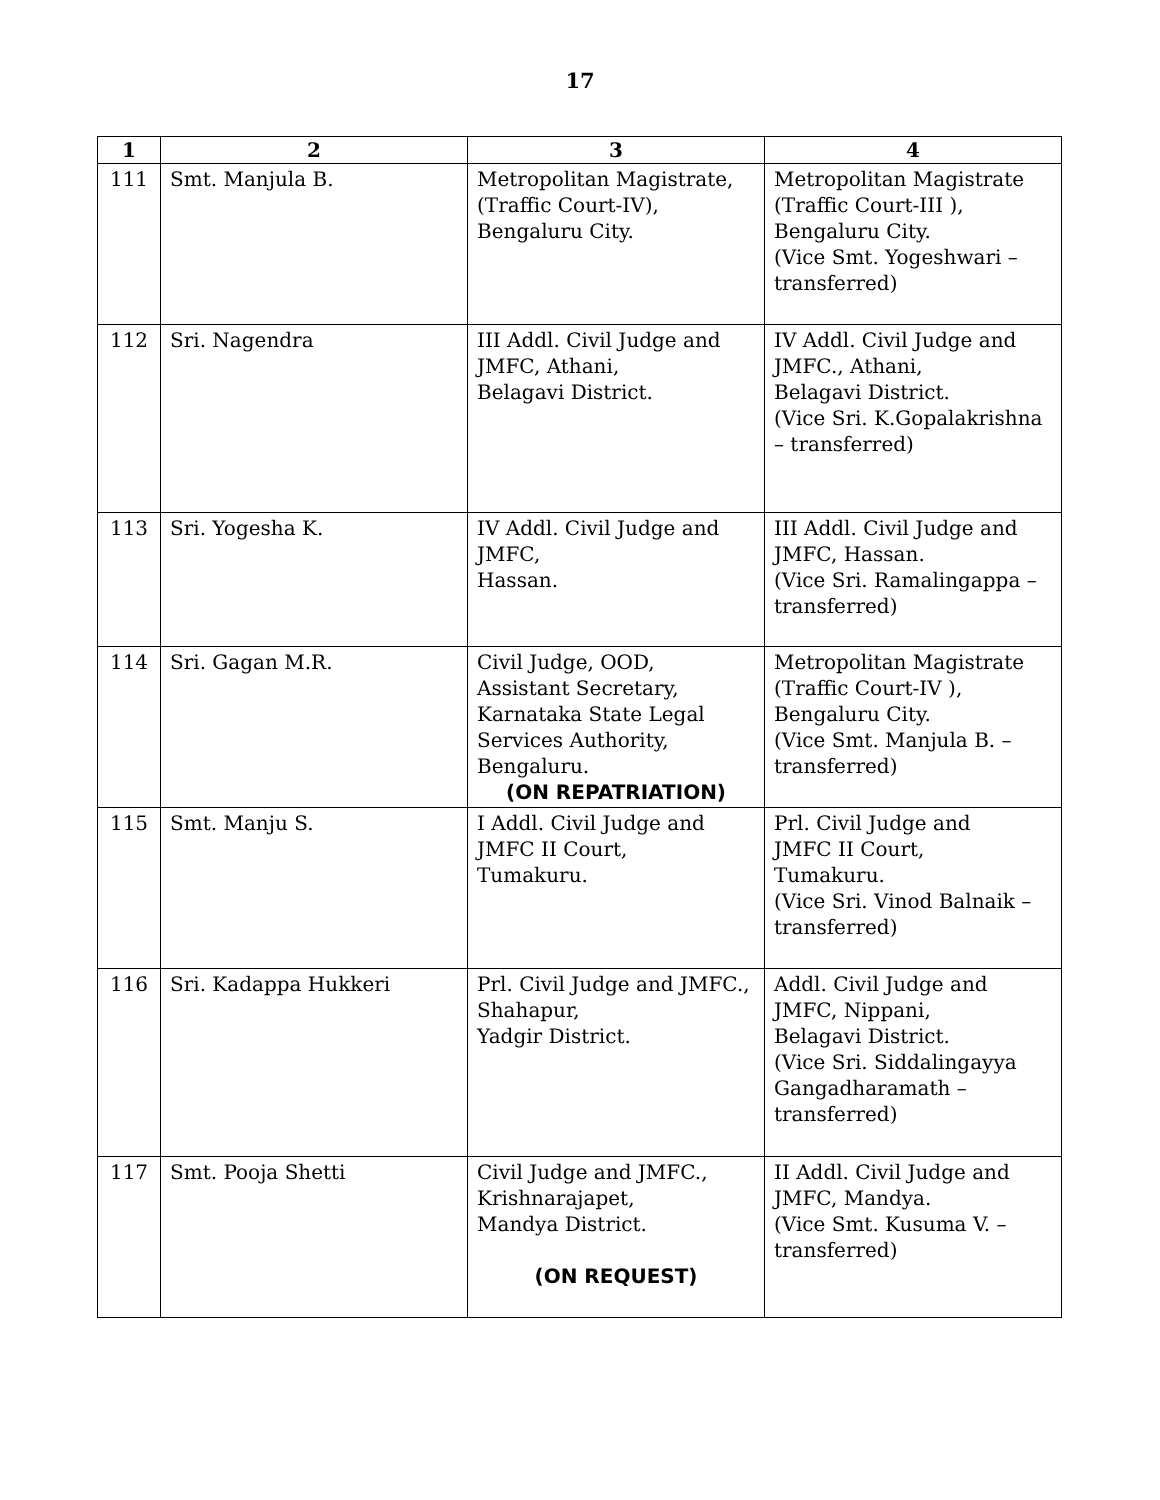17
| 1 | 2 | 3 | 4 |
| --- | --- | --- | --- |
| 111 | Smt. Manjula B. | Metropolitan Magistrate, (Traffic Court-IV), Bengaluru City. | Metropolitan Magistrate (Traffic Court-III ), Bengaluru City. (Vice Smt. Yogeshwari – transferred) |
| 112 | Sri. Nagendra | III Addl. Civil Judge and JMFC, Athani, Belagavi District. | IV Addl. Civil Judge and JMFC., Athani, Belagavi District. (Vice Sri. K.Gopalakrishna – transferred) |
| 113 | Sri. Yogesha K. | IV Addl. Civil Judge and JMFC, Hassan. | III Addl. Civil Judge and JMFC, Hassan. (Vice Sri. Ramalingappa – transferred) |
| 114 | Sri. Gagan M.R. | Civil Judge, OOD, Assistant Secretary, Karnataka State Legal Services Authority, Bengaluru. (ON REPATRIATION) | Metropolitan Magistrate (Traffic Court-IV ), Bengaluru City. (Vice Smt. Manjula B. – transferred) |
| 115 | Smt. Manju S. | I Addl. Civil Judge and JMFC II Court, Tumakuru. | Prl. Civil Judge and JMFC II Court, Tumakuru. (Vice Sri. Vinod Balnaik – transferred) |
| 116 | Sri. Kadappa Hukkeri | Prl. Civil Judge and JMFC., Shahapur, Yadgir District. | Addl. Civil Judge and JMFC, Nippani, Belagavi District. (Vice Sri. Siddalingayya Gangadharamath – transferred) |
| 117 | Smt. Pooja Shetti | Civil Judge and JMFC., Krishnarajapet, Mandya District. (ON REQUEST) | II Addl. Civil Judge and JMFC, Mandya. (Vice Smt. Kusuma V. – transferred) |